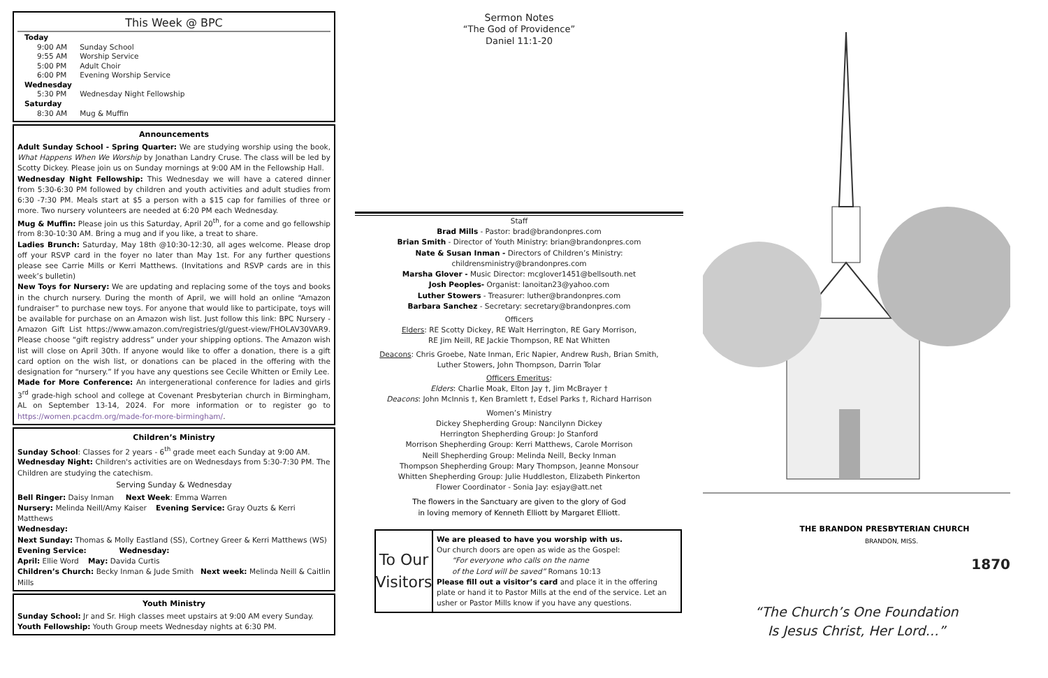This Week @ BPC
| Today | | |
| | 9:00 AM | Sunday School |
| | 9:55 AM | Worship Service |
| | 5:00 PM | Adult Choir |
| | 6:00 PM | Evening Worship Service |
| Wednesday | | |
| | 5:30 PM | Wednesday Night Fellowship |
| Saturday | | |
| | 8:30 AM | Mug & Muffin |
Announcements
Adult Sunday School - Spring Quarter: We are studying worship using the book, What Happens When We Worship by Jonathan Landry Cruse. The class will be led by Scotty Dickey. Please join us on Sunday mornings at 9:00 AM in the Fellowship Hall.
Wednesday Night Fellowship: This Wednesday we will have a catered dinner from 5:30-6:30 PM followed by children and youth activities and adult studies from 6:30 -7:30 PM. Meals start at $5 a person with a $15 cap for families of three or more. Two nursery volunteers are needed at 6:20 PM each Wednesday.
Mug & Muffin: Please join us this Saturday, April 20<sup>th</sup>, for a come and go fellowship from 8:30-10:30 AM. Bring a mug and if you like, a treat to share.
Ladies Brunch: Saturday, May 18th @10:30-12:30, all ages welcome. Please drop off your RSVP card in the foyer no later than May 1st. For any further questions please see Carrie Mills or Kerri Matthews. (Invitations and RSVP cards are in this week’s bulletin)
New Toys for Nursery: We are updating and replacing some of the toys and books in the church nursery. During the month of April, we will hold an online “Amazon fundraiser” to purchase new toys. For anyone that would like to participate, toys will be available for purchase on an Amazon wish list. Just follow this link: BPC Nursery - Amazon Gift List https://www.amazon.com/registries/gl/guest-view/FHOLAV30VAR9. Please choose “gift registry address” under your shipping options. The Amazon wish list will close on April 30th. If anyone would like to offer a donation, there is a gift card option on the wish list, or donations can be placed in the offering with the designation for “nursery.” If you have any questions see Cecile Whitten or Emily Lee.
Made for More Conference: An intergenerational conference for ladies and girls 3<sup>rd</sup> grade-high school and college at Covenant Presbyterian church in Birmingham, AL on September 13-14, 2024. For more information or to register go to https://women.pcacdm.org/made-for-more-birmingham/.
Children’s Ministry
Sunday School: Classes for 2 years - 6<sup>th</sup> grade meet each Sunday at 9:00 AM.
Wednesday Night: Children's activities are on Wednesdays from 5:30-7:30 PM. The Children are studying the catechism.
Serving Sunday & Wednesday
Bell Ringer: Daisy Inman Next Week: Emma Warren
Nursery: Melinda Neill/Amy Kaiser Evening Service: Gray Ouzts & Kerri Matthews
Wednesday:
Next Sunday: Thomas & Molly Eastland (SS), Cortney Greer & Kerri Matthews (WS)
Evening Service: Wednesday:
April: Ellie Word May: Davida Curtis
Children’s Church: Becky Inman & Jude Smith Next week: Melinda Neill & Caitlin Mills
Youth Ministry
Sunday School: Jr and Sr. High classes meet upstairs at 9:00 AM every Sunday.
Youth Fellowship: Youth Group meets Wednesday nights at 6:30 PM.
Sermon Notes
“The God of Providence”
Daniel 11:1-20
Staff
Brad Mills - Pastor: brad@brandonpres.com
Brian Smith - Director of Youth Ministry: brian@brandonpres.com
Nate & Susan Inman - Directors of Children’s Ministry:
childrensministry@brandonpres.com
Marsha Glover - Music Director: mcglover1451@bellsouth.net
Josh Peoples- Organist: lanoitan23@yahoo.com
Luther Stowers - Treasurer: luther@brandonpres.com
Barbara Sanchez - Secretary: secretary@brandonpres.com
Officers
Elders: RE Scotty Dickey, RE Walt Herrington, RE Gary Morrison,
RE Jim Neill, RE Jackie Thompson, RE Nat Whitten
Deacons: Chris Groebe, Nate Inman, Eric Napier, Andrew Rush, Brian Smith,
Luther Stowers, John Thompson, Darrin Tolar
Officers Emeritus:
Elders: Charlie Moak, Elton Jay †, Jim McBrayer †
Deacons: John McInnis †, Ken Bramlett †, Edsel Parks †, Richard Harrison
Women’s Ministry
Dickey Shepherding Group: Nancilynn Dickey
Herrington Shepherding Group: Jo Stanford
Morrison Shepherding Group: Kerri Matthews, Carole Morrison
Neill Shepherding Group: Melinda Neill, Becky Inman
Thompson Shepherding Group: Mary Thompson, Jeanne Monsour
Whitten Shepherding Group: Julie Huddleston, Elizabeth Pinkerton
Flower Coordinator - Sonia Jay: esjay@att.net
The flowers in the Sanctuary are given to the glory of God
in loving memory of Kenneth Elliott by Margaret Elliott.
To Our Visitors
We are pleased to have you worship with us.
Our church doors are open as wide as the Gospel:
“For everyone who calls on the name
of the Lord will be saved” Romans 10:13
Please fill out a visitor’s card and place it in the offering plate or hand it to Pastor Mills at the end of the service. Let an usher or Pastor Mills know if you have any questions.
THE BRANDON PRESBYTERIAN CHURCH
BRANDON, MISS.
1870
“The Church’s One Foundation
Is Jesus Christ, Her Lord…”